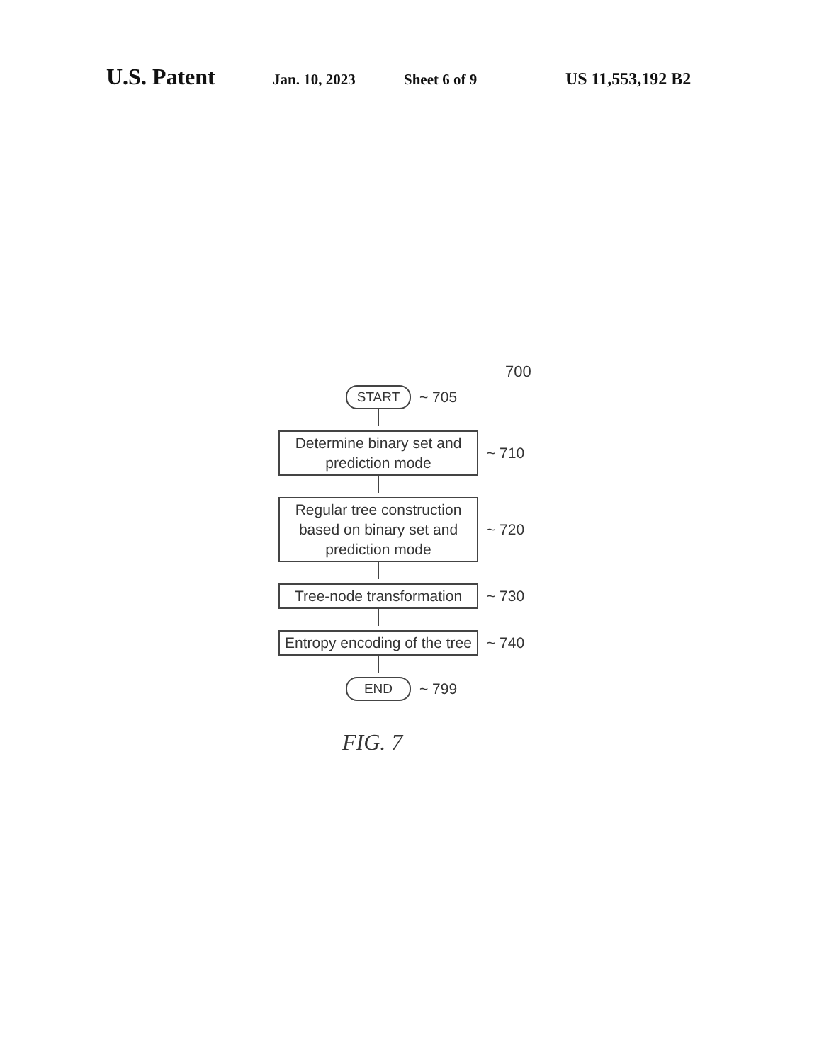U.S. Patent Jan. 10, 2023 Sheet 6 of 9 US 11,553,192 B2
700
START
~ 705
Determine binary set and prediction mode
~ 710
Regular tree construction based on binary set and prediction mode
~ 720
Tree-node transformation
~ 730
Entropy encoding of the tree
~ 740
END
~ 799
FIG. 7